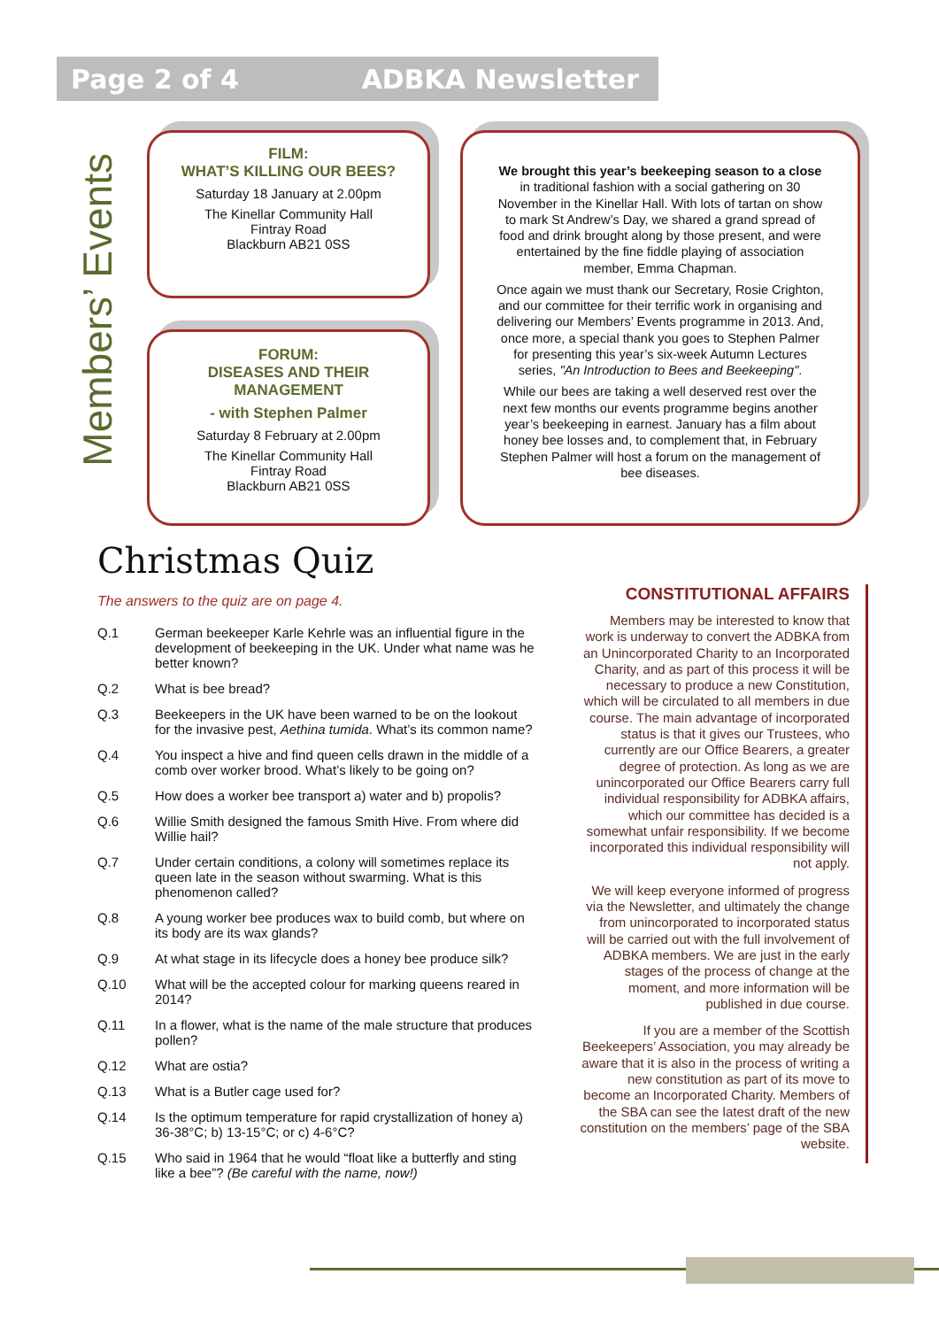Page 2 of 4 ADBKA Newsletter
Members’ Events
FILM:
WHAT’S KILLING OUR BEES?
Saturday 18 January at 2.00pm
The Kinellar Community Hall
Fintray Road
Blackburn AB21 0SS
FORUM:
DISEASES AND THEIR
MANAGEMENT
- with Stephen Palmer
Saturday 8 February at 2.00pm
The Kinellar Community Hall
Fintray Road
Blackburn AB21 0SS
We brought this year’s beekeeping season to a close in traditional fashion with a social gathering on 30 November in the Kinellar Hall. With lots of tartan on show to mark St Andrew’s Day, we shared a grand spread of food and drink brought along by those present, and were entertained by the fine fiddle playing of association member, Emma Chapman.
Once again we must thank our Secretary, Rosie Crighton, and our committee for their terrific work in organising and delivering our Members’ Events programme in 2013. And, once more, a special thank you goes to Stephen Palmer for presenting this year’s six-week Autumn Lectures series, "An Introduction to Bees and Beekeeping".
While our bees are taking a well deserved rest over the next few months our events programme begins another year’s beekeeping in earnest. January has a film about honey bee losses and, to complement that, in February Stephen Palmer will host a forum on the management of bee diseases.
Christmas Quiz
The answers to the quiz are on page 4.
Q.1 German beekeeper Karle Kehrle was an influential figure in the development of beekeeping in the UK. Under what name was he better known?
Q.2 What is bee bread?
Q.3 Beekeepers in the UK have been warned to be on the lookout for the invasive pest, Aethina tumida. What’s its common name?
Q.4 You inspect a hive and find queen cells drawn in the middle of a comb over worker brood. What’s likely to be going on?
Q.5 How does a worker bee transport a) water and b) propolis?
Q.6 Willie Smith designed the famous Smith Hive. From where did Willie hail?
Q.7 Under certain conditions, a colony will sometimes replace its queen late in the season without swarming. What is this phenomenon called?
Q.8 A young worker bee produces wax to build comb, but where on its body are its wax glands?
Q.9 At what stage in its lifecycle does a honey bee produce silk?
Q.10 What will be the accepted colour for marking queens reared in 2014?
Q.11 In a flower, what is the name of the male structure that produces pollen?
Q.12 What are ostia?
Q.13 What is a Butler cage used for?
Q.14 Is the optimum temperature for rapid crystallization of honey a) 36-38°C; b) 13-15°C; or c) 4-6°C?
Q.15 Who said in 1964 that he would “float like a butterfly and sting like a bee”? (Be careful with the name, now!)
CONSTITUTIONAL AFFAIRS
Members may be interested to know that work is underway to convert the ADBKA from an Unincorporated Charity to an Incorporated Charity, and as part of this process it will be necessary to produce a new Constitution, which will be circulated to all members in due course. The main advantage of incorporated status is that it gives our Trustees, who currently are our Office Bearers, a greater degree of protection. As long as we are unincorporated our Office Bearers carry full individual responsibility for ADBKA affairs, which our committee has decided is a somewhat unfair responsibility. If we become incorporated this individual responsibility will not apply.
We will keep everyone informed of progress via the Newsletter, and ultimately the change from unincorporated to incorporated status will be carried out with the full involvement of ADBKA members. We are just in the early stages of the process of change at the moment, and more information will be published in due course.
If you are a member of the Scottish Beekeepers’ Association, you may already be aware that it is also in the process of writing a new constitution as part of its move to become an Incorporated Charity. Members of the SBA can see the latest draft of the new constitution on the members’ page of the SBA website.